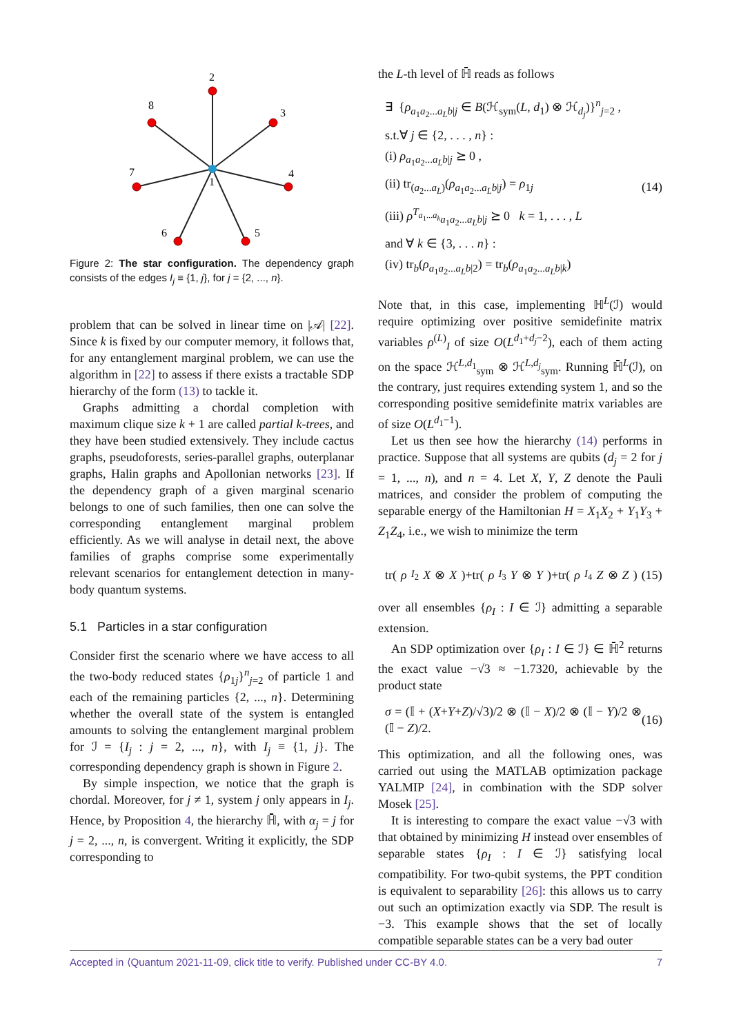2
3
4
5
6
7
8
1
Figure 2: The star configuration. The dependency graph consists of the edges I<sub>j</sub> ≡ {1, j}, for j = {2, ..., n}.
problem that can be solved in linear time on |𝒜| [22]. Since k is fixed by our computer memory, it follows that, for any entanglement marginal problem, we can use the algorithm in [22] to assess if there exists a tractable SDP hierarchy of the form (13) to tackle it.
Graphs admitting a chordal completion with maximum clique size k + 1 are called partial k-trees, and they have been studied extensively. They include cactus graphs, pseudoforests, series-parallel graphs, outerplanar graphs, Halin graphs and Apollonian networks [23]. If the dependency graph of a given marginal scenario belongs to one of such families, then one can solve the corresponding entanglement marginal problem efficiently. As we will analyse in detail next, the above families of graphs comprise some experimentally relevant scenarios for entanglement detection in many-body quantum systems.
5.1 Particles in a star configuration
Consider first the scenario where we have access to all the two-body reduced states {ρ<sub>1j</sub>}<sup>n</sup><sub>j=2</sub> of particle 1 and each of the remaining particles {2, ..., n}. Determining whether the overall state of the system is entangled amounts to solving the entanglement marginal problem for ℐ = {I<sub>j</sub> : j = 2, ..., n}, with I<sub>j</sub> ≡ {1, j}. The corresponding dependency graph is shown in Figure 2.
By simple inspection, we notice that the graph is chordal. Moreover, for j ≠ 1, system j only appears in I<sub>j</sub>. Hence, by Proposition 4, the hierarchy ℍ̄, with α<sub>j</sub> = j for j = 2, ..., n, is convergent. Writing it explicitly, the SDP corresponding to
the L-th level of ℍ̄ reads as follows
∃ {ρ<sub>a<sub>1</sub>a<sub>2</sub>...a<sub>L</sub>b|j</sub> ∈ B(ℋ<sub>sym</sub>(L, d<sub>1</sub>) ⊗ ℋ<sub>d<sub>j</sub></sub>)}<sup>n</sup><sub>j=2</sub> ,
s.t.∀ j ∈ {2, . . . , n} :
(i) ρ<sub>a<sub>1</sub>a<sub>2</sub>...a<sub>L</sub>b|j</sub> ⪰ 0 ,
(ii) tr<sub>(a<sub>2</sub>...a<sub>L</sub>)</sub>(ρ<sub>a<sub>1</sub>a<sub>2</sub>...a<sub>L</sub>b|j</sub>) = ρ<sub>1j</sub>
(iii) ρ<sup>T<sub>a<sub>1</sub>...a<sub>k</sub></sub></sup><sub>a<sub>1</sub>a<sub>2</sub>...a<sub>L</sub>b|j</sub> ⪰ 0 k = 1, . . . , L
and ∀ k ∈ {3, . . . n} :
(iv) tr<sub>b</sub>(ρ<sub>a<sub>1</sub>a<sub>2</sub>...a<sub>L</sub>b|2</sub>) = tr<sub>b</sub>(ρ<sub>a<sub>1</sub>a<sub>2</sub>...a<sub>L</sub>b|k</sub>)
(14)
Note that, in this case, implementing ℍ<sup>L</sup>(ℐ) would require optimizing over positive semidefinite matrix variables ρ<sup>(L)</sup><sub>I</sub> of size O(L<sup>d<sub>1</sub>+d<sub>j</sub>−2</sup>), each of them acting on the space ℋ<sup>L,d<sub>1</sub></sup><sub>sym</sub> ⊗ ℋ<sup>L,d<sub>j</sub></sup><sub>sym</sub>. Running ℍ̄<sup>L</sup>(ℐ), on the contrary, just requires extending system 1, and so the corresponding positive semidefinite matrix variables are of size O(L<sup>d<sub>1</sub>−1</sup>).
Let us then see how the hierarchy (14) performs in practice. Suppose that all systems are qubits (d<sub>j</sub> = 2 for j = 1, ..., n), and n = 4. Let X, Y, Z denote the Pauli matrices, and consider the problem of computing the separable energy of the Hamiltonian H = X<sub>1</sub>X<sub>2</sub> + Y<sub>1</sub>Y<sub>3</sub> + Z<sub>1</sub>Z<sub>4</sub>, i.e., we wish to minimize the term
tr(ρ<sub>I<sub>2</sub></sub> X ⊗ X)+tr(ρ<sub>I<sub>3</sub></sub> Y ⊗ Y)+tr(ρ<sub>I<sub>4</sub></sub> Z ⊗ Z) (15)
over all ensembles {ρ<sub>I</sub> : I ∈ ℐ} admitting a separable extension.
An SDP optimization over {ρ<sub>I</sub> : I ∈ ℐ} ∈ ℍ̄<sup>2</sup> returns the exact value −√3 ≈ −1.7320, achievable by the product state
σ = (𝕀 + (X+Y+Z)/√3)/2 ⊗ (𝕀 − X)/2 ⊗ (𝕀 − Y)/2 ⊗ (𝕀 − Z)/2. (16)
This optimization, and all the following ones, was carried out using the MATLAB optimization package YALMIP [24], in combination with the SDP solver Mosek [25].
It is interesting to compare the exact value −√3 with that obtained by minimizing H instead over ensembles of separable states {ρ<sub>I</sub> : I ∈ ℐ} satisfying local compatibility. For two-qubit systems, the PPT condition is equivalent to separability [26]: this allows us to carry out such an optimization exactly via SDP. The result is −3. This example shows that the set of locally compatible separable states can be a very bad outer
Accepted in ⟨Quantum 2021-11-09, click title to verify. Published under CC-BY 4.0. 7